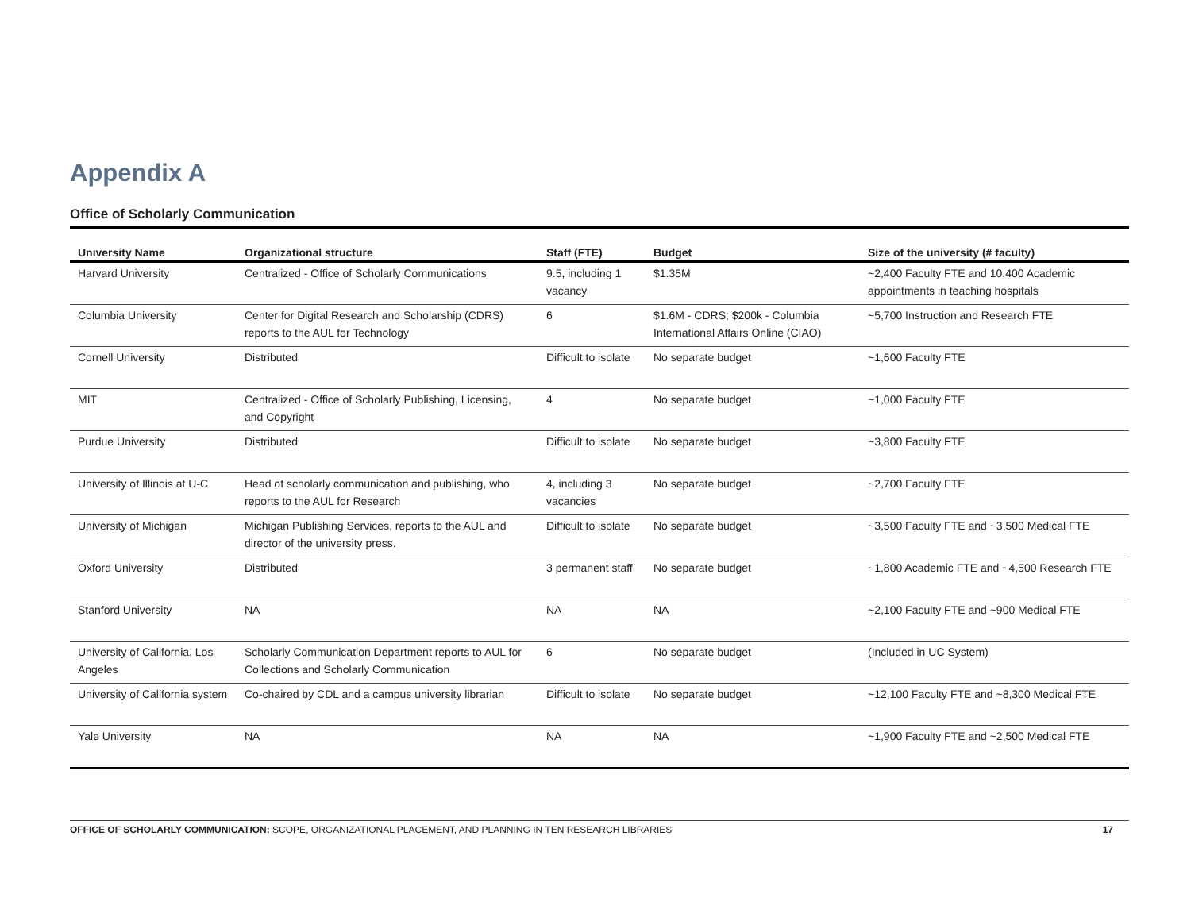Appendix A
Office of Scholarly Communication
| University Name | Organizational structure | Staff (FTE) | Budget | Size of the university (# faculty) |
| --- | --- | --- | --- | --- |
| Harvard University | Centralized - Office of Scholarly Communications | 9.5, including 1 vacancy | $1.35M | ~2,400 Faculty FTE and 10,400 Academic appointments in teaching hospitals |
| Columbia University | Center for Digital Research and Scholarship (CDRS) reports to the AUL for Technology | 6 | $1.6M - CDRS; $200k - Columbia International Affairs Online (CIAO) | ~5,700 Instruction and Research FTE |
| Cornell University | Distributed | Difficult to isolate | No separate budget | ~1,600 Faculty FTE |
| MIT | Centralized - Office of Scholarly Publishing, Licensing, and Copyright | 4 | No separate budget | ~1,000 Faculty FTE |
| Purdue University | Distributed | Difficult to isolate | No separate budget | ~3,800 Faculty FTE |
| University of Illinois at U-C | Head of scholarly communication and publishing, who reports to the AUL for Research | 4, including 3 vacancies | No separate budget | ~2,700 Faculty FTE |
| University of Michigan | Michigan Publishing Services, reports to the AUL and director of the university press. | Difficult to isolate | No separate budget | ~3,500 Faculty FTE and ~3,500 Medical FTE |
| Oxford University | Distributed | 3 permanent staff | No separate budget | ~1,800 Academic FTE and ~4,500 Research FTE |
| Stanford University | NA | NA | NA | ~2,100 Faculty FTE and ~900 Medical FTE |
| University of California, Los Angeles | Scholarly Communication Department reports to AUL for Collections and Scholarly Communication | 6 | No separate budget | (Included in UC System) |
| University of California system | Co-chaired by CDL and a campus university librarian | Difficult to isolate | No separate budget | ~12,100 Faculty FTE and ~8,300 Medical FTE |
| Yale University | NA | NA | NA | ~1,900 Faculty FTE and ~2,500 Medical FTE |
OFFICE OF SCHOLARLY COMMUNICATION: SCOPE, ORGANIZATIONAL PLACEMENT, AND PLANNING IN TEN RESEARCH LIBRARIES 17